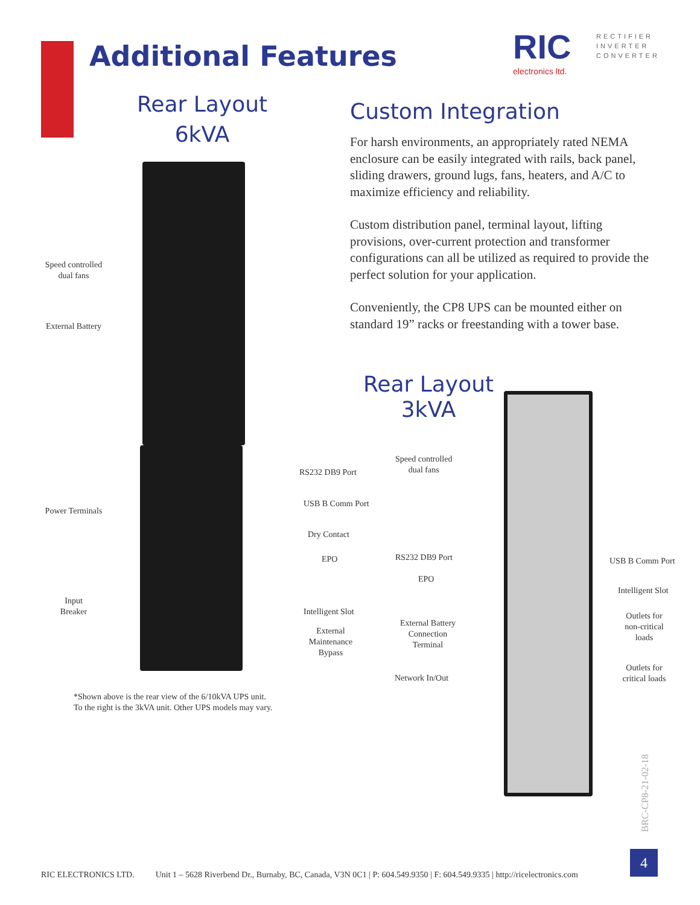Additional Features RIC
electronics ltd.
RECTIFIER
INVERTER
CONVERTER
Rear Layout
6kVA
Custom Integration
For harsh environments, an appropriately rated NEMA enclosure can be easily integrated with rails, back panel, sliding drawers, ground lugs, fans, heaters, and A/C to maximize efficiency and reliability.
Custom distribution panel, terminal layout, lifting provisions, over-current protection and transformer configurations can all be utilized as required to provide the perfect solution for your application.
Conveniently, the CP8 UPS can be mounted either on standard 19” racks or freestanding with a tower base.
Rear Layout
3kVA
Speed controlled dual fans
External Battery
Power Terminals
Input
Breaker
RS232 DB9 Port
USB B Comm Port
Dry Contact
EPO
Intelligent Slot
External Maintenance Bypass
Speed controlled
dual fans
RS232 DB9 Port
EPO
External Battery Connection Terminal
Network In/Out
USB B Comm Port
Intelligent Slot
Outlets for non-critical loads
Outlets for critical loads
*Shown above is the rear view of the 6/10kVA UPS unit.
To the right is the 3kVA unit. Other UPS models may vary.
BRC-CP8-21-02-18
RIC ELECTRONICS LTD. Unit 1 – 5628 Riverbend Dr., Burnaby, BC, Canada, V3N 0C1 | P: 604.549.9350 | F: 604.549.9335 | http://ricelectronics.com
4